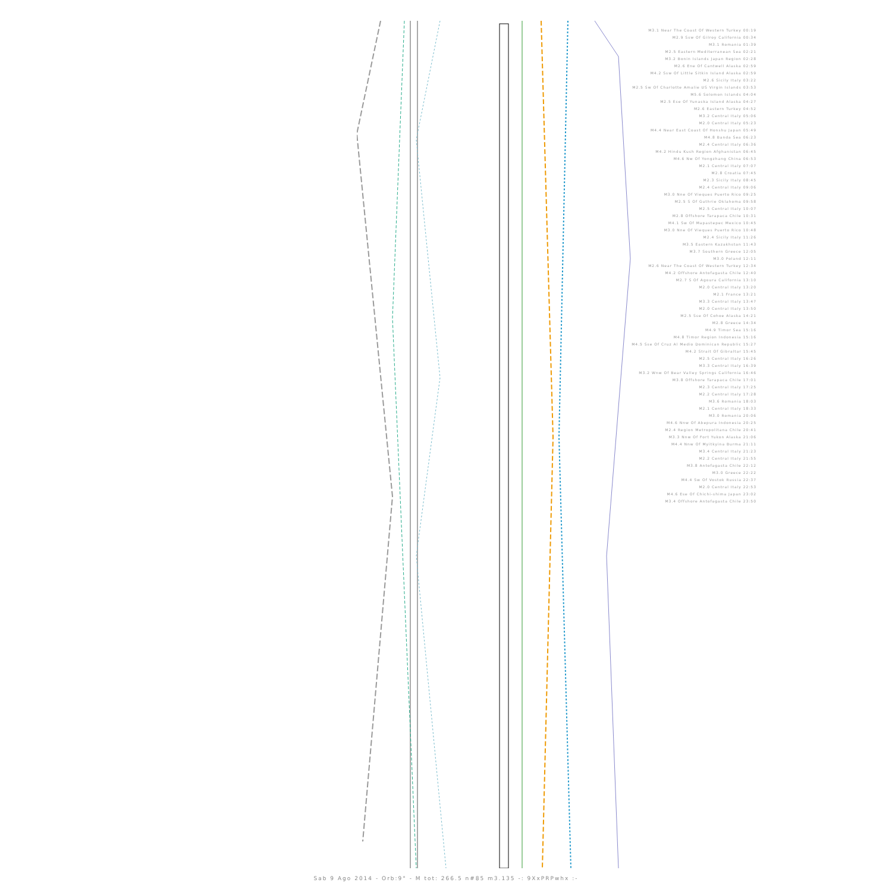M3.1 Near The Coast Of Western Turkey 00:19
M2.9 Ssw Of Gilroy California 00:34
M3.1 Romania 01:39
M2.5 Eastern Mediterranean Sea 02:21
M3.2 Bonin Islands Japan Region 02:28
M2.6 Ene Of Cantwell Alaska 02:59
M4.2 Ssw Of Little Sitkin Island Alaska 02:59
M2.6 Sicily Italy 03:22
M2.5 Sw Of Charlotte Amalie US Virgin Islands 03:53
M5.6 Solomon Islands 04:04
M2.5 Ese Of Yunaska Island Alaska 04:27
M2.6 Eastern Turkey 04:52
M3.2 Central Italy 05:06
M2.0 Central Italy 05:23
M4.4 Near East Coast Of Honshu Japan 05:49
M4.8 Banda Sea 06:23
M2.4 Central Italy 06:36
M4.2 Hindu Kush Region Afghanistan 06:45
M4.6 Nw Of Yongzhang China 06:53
M2.1 Central Italy 07:07
M2.8 Croatia 07:45
M2.3 Sicily Italy 08:45
M2.4 Central Italy 09:06
M3.0 Nne Of Vieques Puerto Rico 09:25
M2.5 S Of Guthrie Oklahoma 09:58
M2.5 Central Italy 10:07
M2.8 Offshore Tarapaca Chile 10:31
M4.1 Sw Of Mapastepec Mexico 10:45
M3.0 Nne Of Vieques Puerto Rico 10:48
M2.4 Sicily Italy 11:26
M3.5 Eastern Kazakhstan 11:43
M3.7 Southern Greece 12:05
M3.0 Poland 12:11
M2.6 Near The Coast Of Western Turkey 12:34
M4.2 Offshore Antofagasta Chile 12:40
M2.7 S Of Agoura California 13:10
M2.0 Central Italy 13:20
M2.1 France 13:21
M3.3 Central Italy 13:47
M2.0 Central Italy 13:50
M2.5 Sse Of Cohoe Alaska 14:21
M2.8 Greece 14:34
M4.9 Timor Sea 15:16
M4.8 Timor Region Indonesia 15:16
M4.5 Sse Of Cruz Al Medio Dominican Republic 15:27
M4.2 Strait Of Gibraltar 15:45
M2.5 Central Italy 16:26
M3.3 Central Italy 16:39
M3.2 Wnw Of Bear Valley Springs California 16:46
M3.8 Offshore Tarapaca Chile 17:01
M2.3 Central Italy 17:25
M2.2 Central Italy 17:28
M3.6 Romania 18:03
M2.1 Central Italy 18:33
M3.0 Romania 20:06
M4.6 Nnw Of Abepura Indonesia 20:25
M2.4 Region Metropolitana Chile 20:41
M3.3 Nnw Of Fort Yukon Alaska 21:06
M4.4 Nnw Of Myitkyina Burma 21:11
M3.4 Central Italy 21:23
M2.2 Central Italy 21:55
M3.8 Antofagasta Chile 22:12
M3.0 Greece 22:22
M4.4 Sw Of Vostok Russia 22:37
M2.0 Central Italy 22:53
M4.6 Ese Of Chichi-shima Japan 23:02
M3.4 Offshore Antofagasta Chile 23:50
Sab 9 Ago 2014 - Orb:9° - M tot: 266.5 n#85 m3.135 -: 9XxPRPwhx :-